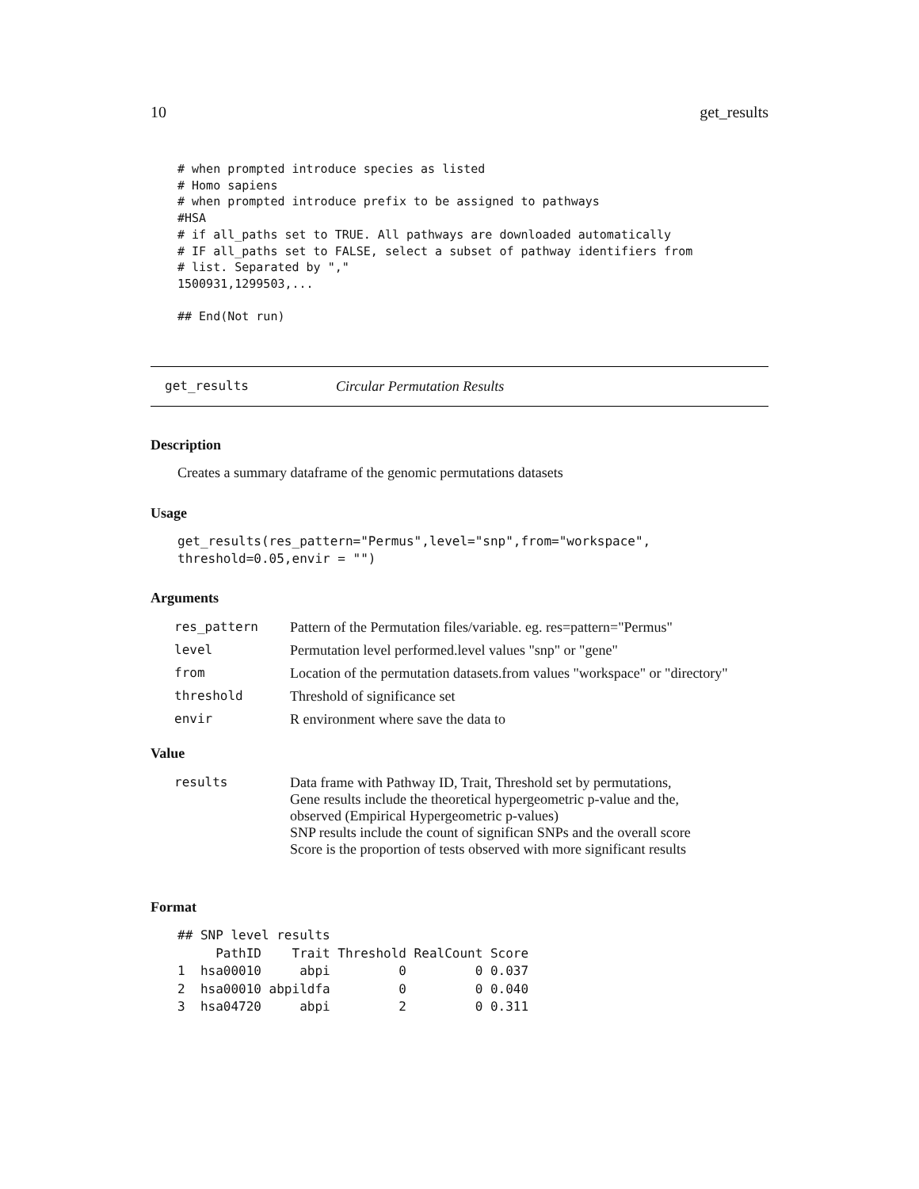10 get_results
# when prompted introduce species as listed
# Homo sapiens
# when prompted introduce prefix to be assigned to pathways
#HSA
# if all_paths set to TRUE. All pathways are downloaded automatically
# IF all_paths set to FALSE, select a subset of pathway identifiers from
# list. Separated by ","
1500931,1299503,...

## End(Not run)
get_results Circular Permutation Results
Description
Creates a summary dataframe of the genomic permutations datasets
Usage
get_results(res_pattern="Permus",level="snp",from="workspace",
threshold=0.05,envir = "")
Arguments
| res_pattern | Pattern of the Permutation files/variable. eg. res=pattern="Permus" |
| level | Permutation level performed.level values "snp" or "gene" |
| from | Location of the permutation datasets.from values "workspace" or "directory" |
| threshold | Threshold of significance set |
| envir | R environment where save the data to |
Value
| results | Data frame with Pathway ID, Trait, Threshold set by permutations, Gene results include the theoretical hypergeometric p-value and the, observed (Empirical Hypergeometric p-values) SNP results include the count of significan SNPs and the overall score Score is the proportion of tests observed with more significant results |
Format
## SNP level results
     PathID    Trait Threshold RealCount Score
1  hsa00010     abpi         0         0 0.037
2  hsa00010 abpildfa         0         0 0.040
3  hsa04720     abpi         2         0 0.311